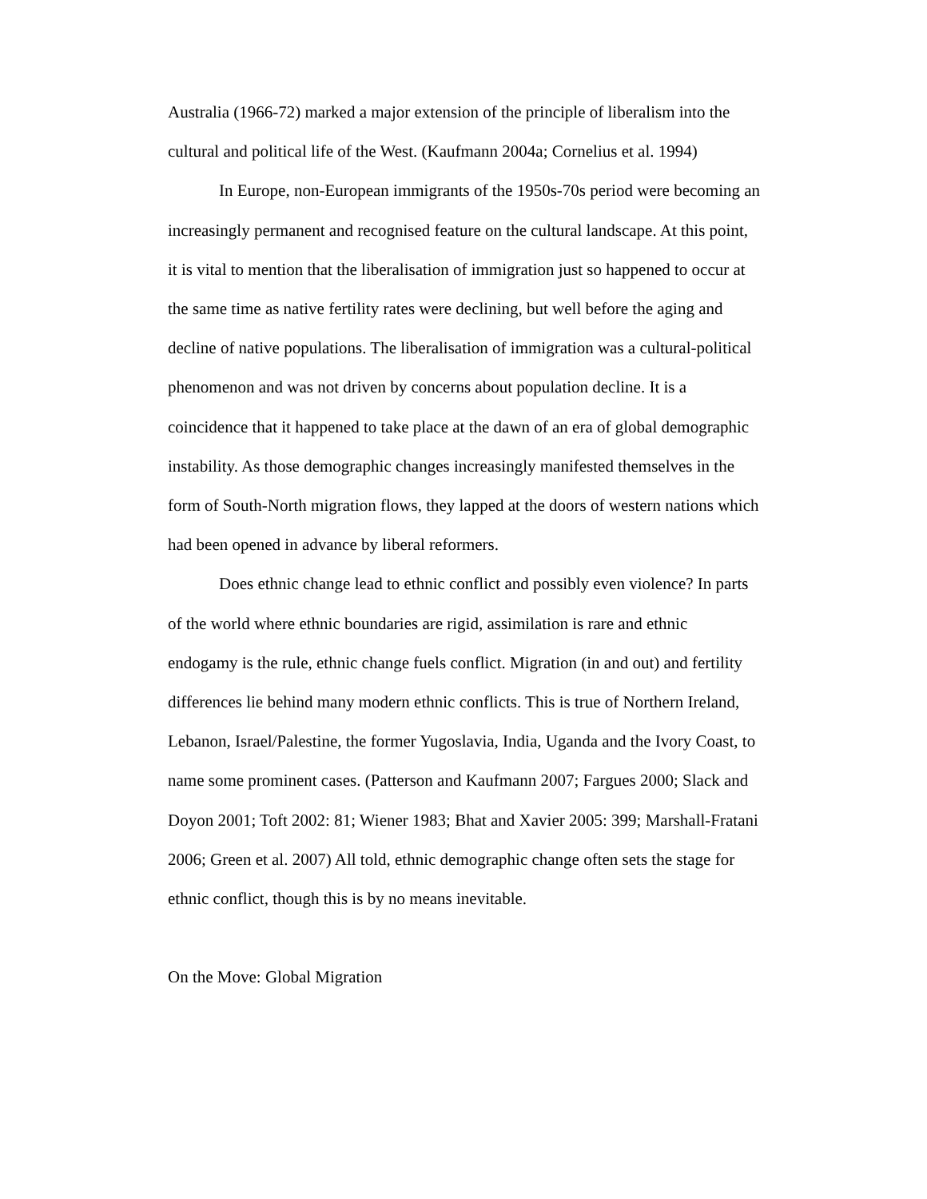Australia (1966-72) marked a major extension of the principle of liberalism into the cultural and political life of the West. (Kaufmann 2004a; Cornelius et al. 1994)
In Europe, non-European immigrants of the 1950s-70s period were becoming an increasingly permanent and recognised feature on the cultural landscape. At this point, it is vital to mention that the liberalisation of immigration just so happened to occur at the same time as native fertility rates were declining, but well before the aging and decline of native populations. The liberalisation of immigration was a cultural-political phenomenon and was not driven by concerns about population decline. It is a coincidence that it happened to take place at the dawn of an era of global demographic instability. As those demographic changes increasingly manifested themselves in the form of South-North migration flows, they lapped at the doors of western nations which had been opened in advance by liberal reformers.
Does ethnic change lead to ethnic conflict and possibly even violence? In parts of the world where ethnic boundaries are rigid, assimilation is rare and ethnic endogamy is the rule, ethnic change fuels conflict. Migration (in and out) and fertility differences lie behind many modern ethnic conflicts. This is true of Northern Ireland, Lebanon, Israel/Palestine, the former Yugoslavia, India, Uganda and the Ivory Coast, to name some prominent cases. (Patterson and Kaufmann 2007; Fargues 2000; Slack and Doyon 2001; Toft 2002: 81; Wiener 1983; Bhat and Xavier 2005: 399; Marshall-Fratani 2006; Green et al. 2007) All told, ethnic demographic change often sets the stage for ethnic conflict, though this is by no means inevitable.
On the Move: Global Migration